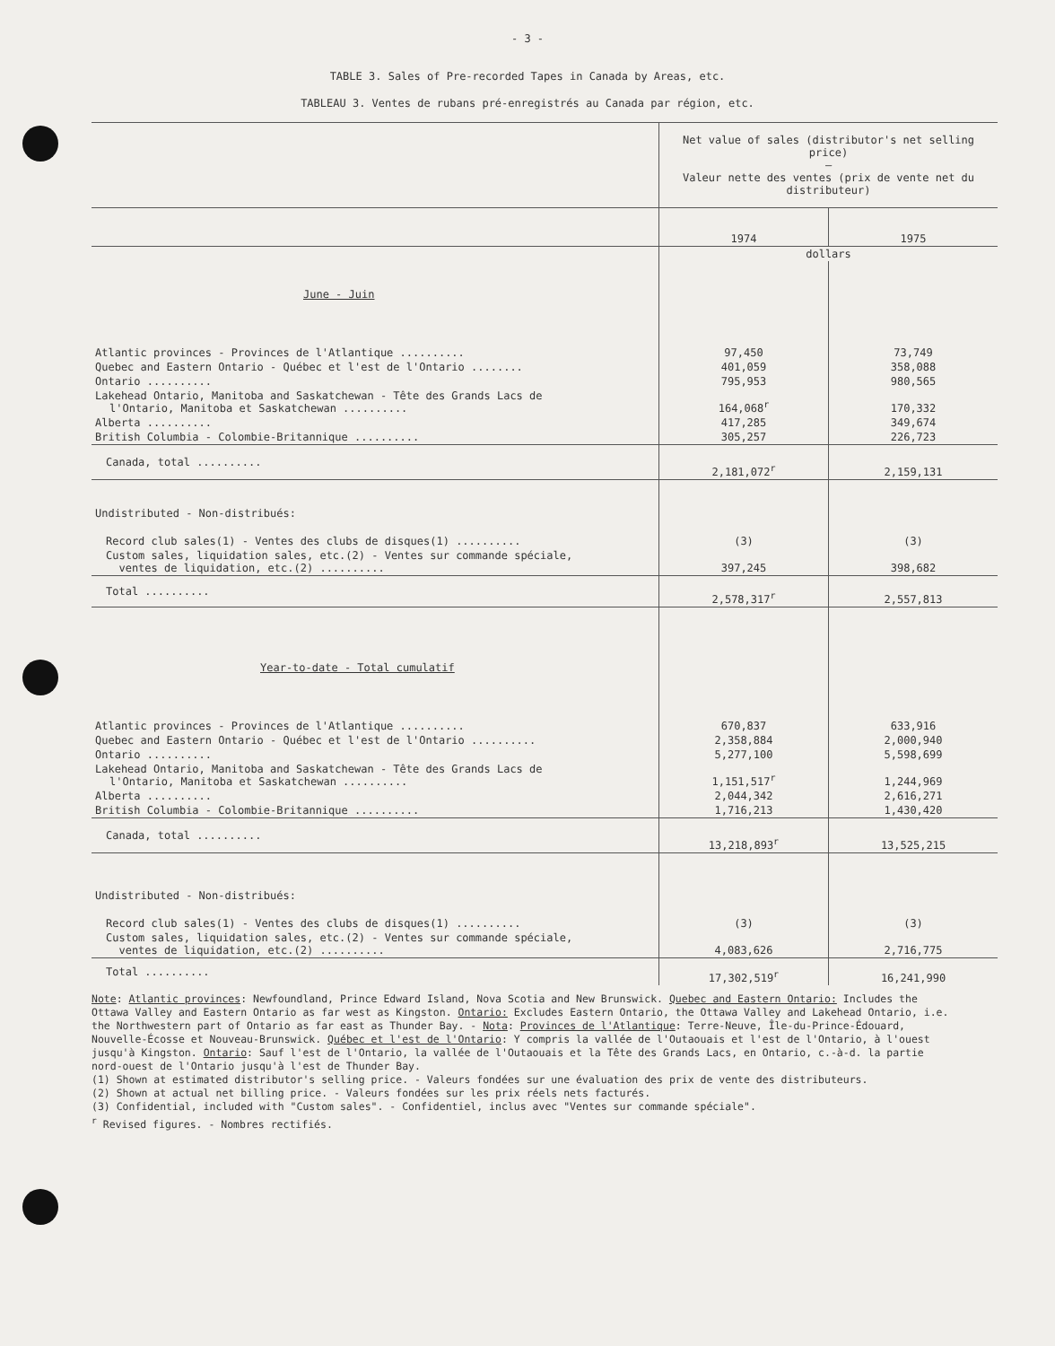- 3 -
TABLE 3. Sales of Pre-recorded Tapes in Canada by Areas, etc.
TABLEAU 3. Ventes de rubans pré-enregistrés au Canada par région, etc.
| | Net value of sales (distributor's net selling price) — Valeur nette des ventes (prix de vente net du distributeur) | |
| --- | --- | --- |
| | 1974 | 1975 |
| | dollars | |
| June - Juin | | |
| Atlantic provinces - Provinces de l'Atlantique .......... | 97,450 | 73,749 |
| Quebec and Eastern Ontario - Québec et l'est de l'Ontario ........ | 401,059 | 358,088 |
| Ontario .......... | 795,953 | 980,565 |
| Lakehead Ontario, Manitoba and Saskatchewan - Tête des Grands Lacs de l'Ontario, Manitoba et Saskatchewan .......... | 164,068<sup>r</sup> | 170,332 |
| Alberta .......... | 417,285 | 349,674 |
| British Columbia - Colombie-Britannique .......... | 305,257 | 226,723 |
| Canada, total .......... | 2,181,072<sup>r</sup> | 2,159,131 |
| Undistributed - Non-distribués: | | |
| Record club sales(1) - Ventes des clubs de disques(1) .......... | (3) | (3) |
| Custom sales, liquidation sales, etc.(2) - Ventes sur commande spéciale, ventes de liquidation, etc.(2) .......... | 397,245 | 398,682 |
| Total .......... | 2,578,317<sup>r</sup> | 2,557,813 |
| Year-to-date - Total cumulatif | | |
| Atlantic provinces - Provinces de l'Atlantique .......... | 670,837 | 633,916 |
| Quebec and Eastern Ontario - Québec et l'est de l'Ontario .......... | 2,358,884 | 2,000,940 |
| Ontario .......... | 5,277,100 | 5,598,699 |
| Lakehead Ontario, Manitoba and Saskatchewan - Tête des Grands Lacs de l'Ontario, Manitoba et Saskatchewan .......... | 1,151,517<sup>r</sup> | 1,244,969 |
| Alberta .......... | 2,044,342 | 2,616,271 |
| British Columbia - Colombie-Britannique .......... | 1,716,213 | 1,430,420 |
| Canada, total .......... | 13,218,893<sup>r</sup> | 13,525,215 |
| Undistributed - Non-distribués: | | |
| Record club sales(1) - Ventes des clubs de disques(1) .......... | (3) | (3) |
| Custom sales, liquidation sales, etc.(2) - Ventes sur commande spéciale, ventes de liquidation, etc.(2) .......... | 4,083,626 | 2,716,775 |
| Total .......... | 17,302,519<sup>r</sup> | 16,241,990 |
Note: Atlantic provinces: Newfoundland, Prince Edward Island, Nova Scotia and New Brunswick. Quebec and Eastern Ontario: Includes the Ottawa Valley and Eastern Ontario as far west as Kingston. Ontario: Excludes Eastern Ontario, the Ottawa Valley and Lakehead Ontario, i.e. the Northwestern part of Ontario as far east as Thunder Bay. - Nota: Provinces de l'Atlantique: Terre-Neuve, Île-du-Prince-Édouard, Nouvelle-Écosse et Nouveau-Brunswick. Québec et l'est de l'Ontario: Y compris la vallée de l'Outaouais et l'est de l'Ontario, à l'ouest jusqu'à Kingston. Ontario: Sauf l'est de l'Ontario, la vallée de l'Outaouais et la Tête des Grands Lacs, en Ontario, c.-à-d. la partie nord-ouest de l'Ontario jusqu'à l'est de Thunder Bay.
(1) Shown at estimated distributor's selling price. - Valeurs fondées sur une évaluation des prix de vente des distributeurs.
(2) Shown at actual net billing price. - Valeurs fondées sur les prix réels nets facturés.
(3) Confidential, included with "Custom sales". - Confidentiel, inclus avec "Ventes sur commande spéciale".
<sup>r</sup> Revised figures. - Nombres rectifiés.